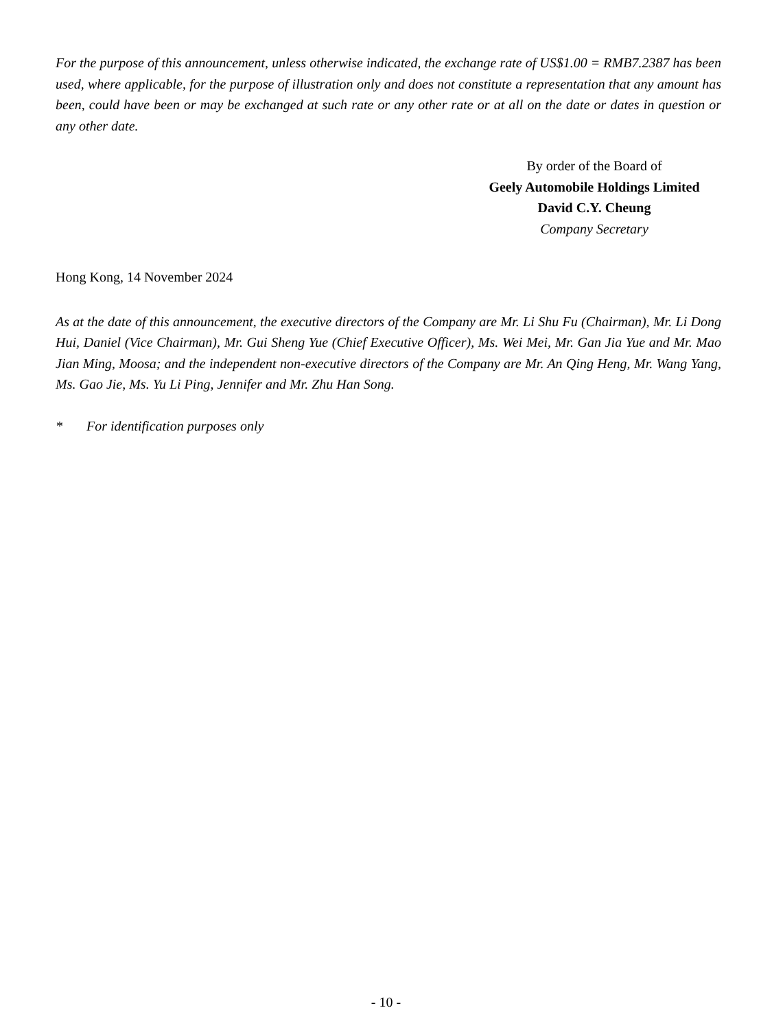For the purpose of this announcement, unless otherwise indicated, the exchange rate of US$1.00 = RMB7.2387 has been used, where applicable, for the purpose of illustration only and does not constitute a representation that any amount has been, could have been or may be exchanged at such rate or any other rate or at all on the date or dates in question or any other date.
By order of the Board of
Geely Automobile Holdings Limited
David C.Y. Cheung
Company Secretary
Hong Kong, 14 November 2024
As at the date of this announcement, the executive directors of the Company are Mr. Li Shu Fu (Chairman), Mr. Li Dong Hui, Daniel (Vice Chairman), Mr. Gui Sheng Yue (Chief Executive Officer), Ms. Wei Mei, Mr. Gan Jia Yue and Mr. Mao Jian Ming, Moosa; and the independent non-executive directors of the Company are Mr. An Qing Heng, Mr. Wang Yang, Ms. Gao Jie, Ms. Yu Li Ping, Jennifer and Mr. Zhu Han Song.
* For identification purposes only
- 10 -